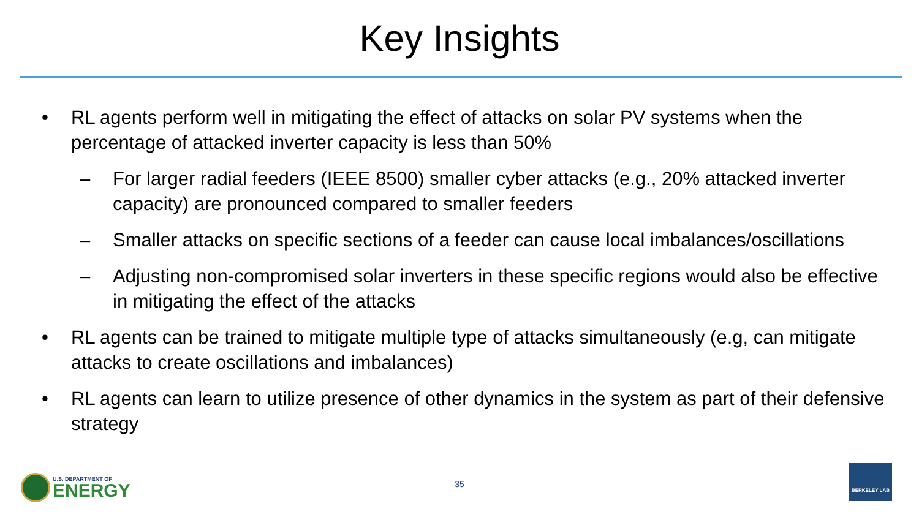Key Insights
• RL agents perform well in mitigating the effect of attacks on solar PV systems when the percentage of attacked inverter capacity is less than 50%
– For larger radial feeders (IEEE 8500) smaller cyber attacks (e.g., 20% attacked inverter capacity) are pronounced compared to smaller feeders
– Smaller attacks on specific sections of a feeder can cause local imbalances/oscillations
– Adjusting non-compromised solar inverters in these specific regions would also be effective in mitigating the effect of the attacks
• RL agents can be trained to mitigate multiple type of attacks simultaneously (e.g, can mitigate attacks to create oscillations and imbalances)
• RL agents can learn to utilize presence of other dynamics in the system as part of their defensive strategy
U.S. DEPARTMENT OF
ENERGY
35
BERKELEY LAB